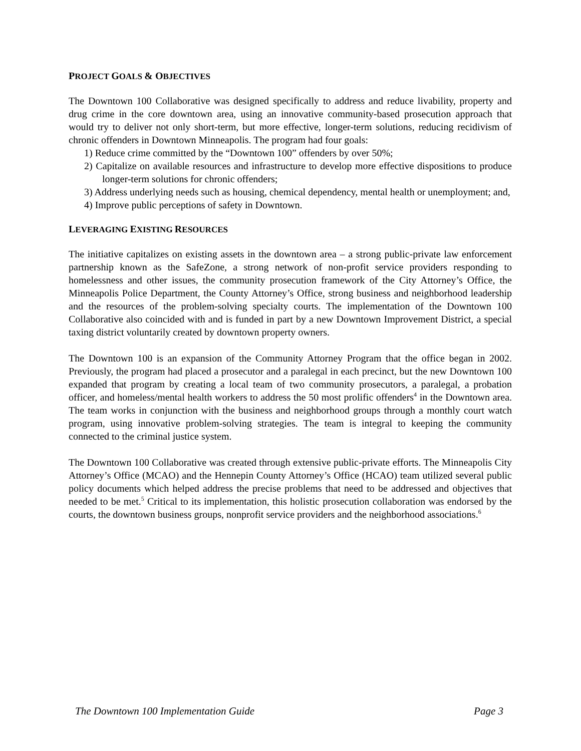PROJECT GOALS & OBJECTIVES
The Downtown 100 Collaborative was designed specifically to address and reduce livability, property and drug crime in the core downtown area, using an innovative community-based prosecution approach that would try to deliver not only short-term, but more effective, longer-term solutions, reducing recidivism of chronic offenders in Downtown Minneapolis. The program had four goals:
1) Reduce crime committed by the “Downtown 100” offenders by over 50%;
2) Capitalize on available resources and infrastructure to develop more effective dispositions to produce longer-term solutions for chronic offenders;
3) Address underlying needs such as housing, chemical dependency, mental health or unemployment; and,
4) Improve public perceptions of safety in Downtown.
LEVERAGING EXISTING RESOURCES
The initiative capitalizes on existing assets in the downtown area – a strong public-private law enforcement partnership known as the SafeZone, a strong network of non-profit service providers responding to homelessness and other issues, the community prosecution framework of the City Attorney’s Office, the Minneapolis Police Department, the County Attorney’s Office, strong business and neighborhood leadership and the resources of the problem-solving specialty courts. The implementation of the Downtown 100 Collaborative also coincided with and is funded in part by a new Downtown Improvement District, a special taxing district voluntarily created by downtown property owners.
The Downtown 100 is an expansion of the Community Attorney Program that the office began in 2002. Previously, the program had placed a prosecutor and a paralegal in each precinct, but the new Downtown 100 expanded that program by creating a local team of two community prosecutors, a paralegal, a probation officer, and homeless/mental health workers to address the 50 most prolific offenders<sup>4</sup> in the Downtown area. The team works in conjunction with the business and neighborhood groups through a monthly court watch program, using innovative problem-solving strategies. The team is integral to keeping the community connected to the criminal justice system.
The Downtown 100 Collaborative was created through extensive public-private efforts. The Minneapolis City Attorney’s Office (MCAO) and the Hennepin County Attorney’s Office (HCAO) team utilized several public policy documents which helped address the precise problems that need to be addressed and objectives that needed to be met.<sup>5</sup> Critical to its implementation, this holistic prosecution collaboration was endorsed by the courts, the downtown business groups, nonprofit service providers and the neighborhood associations.<sup>6</sup>
The Downtown 100 Implementation Guide Page 3